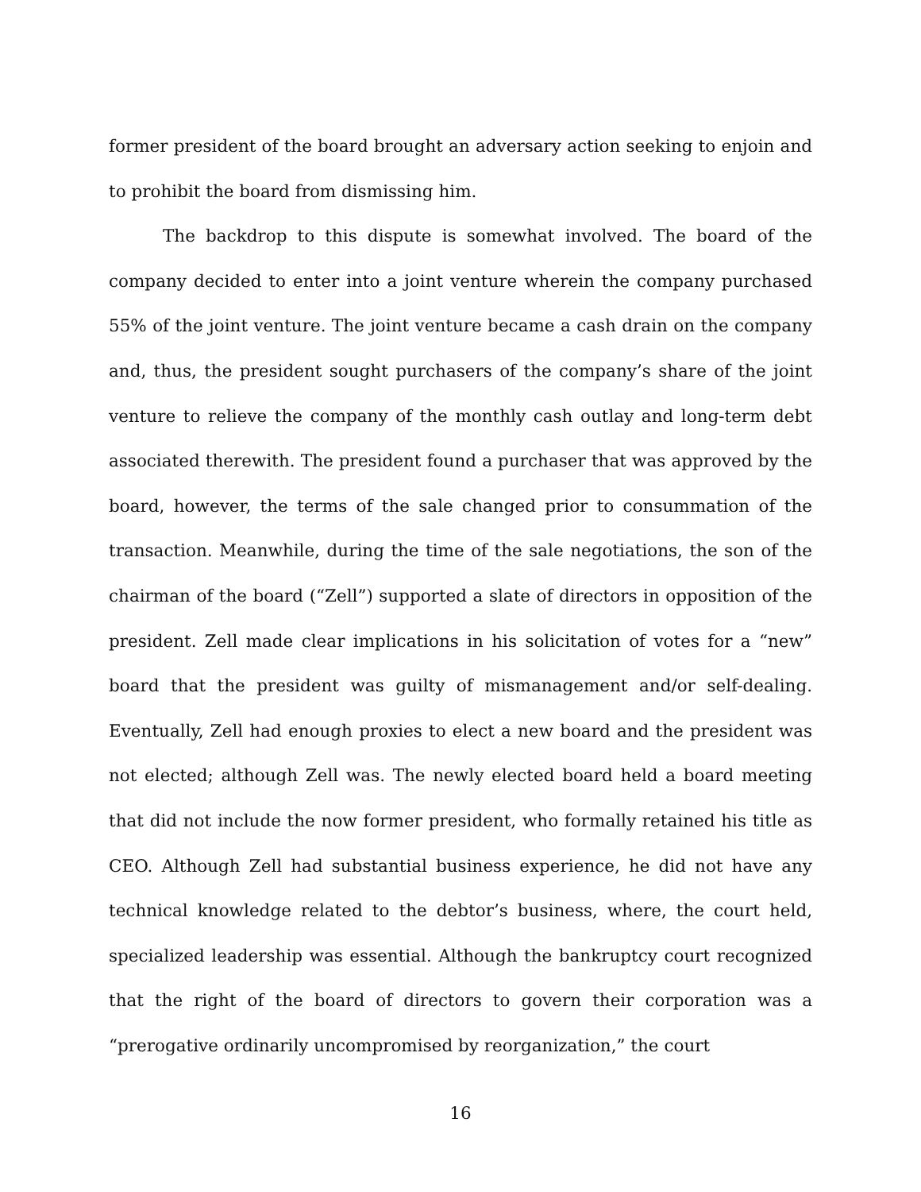former president of the board brought an adversary action seeking to enjoin and to prohibit the board from dismissing him.
The backdrop to this dispute is somewhat involved. The board of the company decided to enter into a joint venture wherein the company purchased 55% of the joint venture. The joint venture became a cash drain on the company and, thus, the president sought purchasers of the company’s share of the joint venture to relieve the company of the monthly cash outlay and long-term debt associated therewith. The president found a purchaser that was approved by the board, however, the terms of the sale changed prior to consummation of the transaction. Meanwhile, during the time of the sale negotiations, the son of the chairman of the board (“Zell”) supported a slate of directors in opposition of the president. Zell made clear implications in his solicitation of votes for a “new” board that the president was guilty of mismanagement and/or self-dealing. Eventually, Zell had enough proxies to elect a new board and the president was not elected; although Zell was. The newly elected board held a board meeting that did not include the now former president, who formally retained his title as CEO. Although Zell had substantial business experience, he did not have any technical knowledge related to the debtor’s business, where, the court held, specialized leadership was essential. Although the bankruptcy court recognized that the right of the board of directors to govern their corporation was a “prerogative ordinarily uncompromised by reorganization,” the court
16